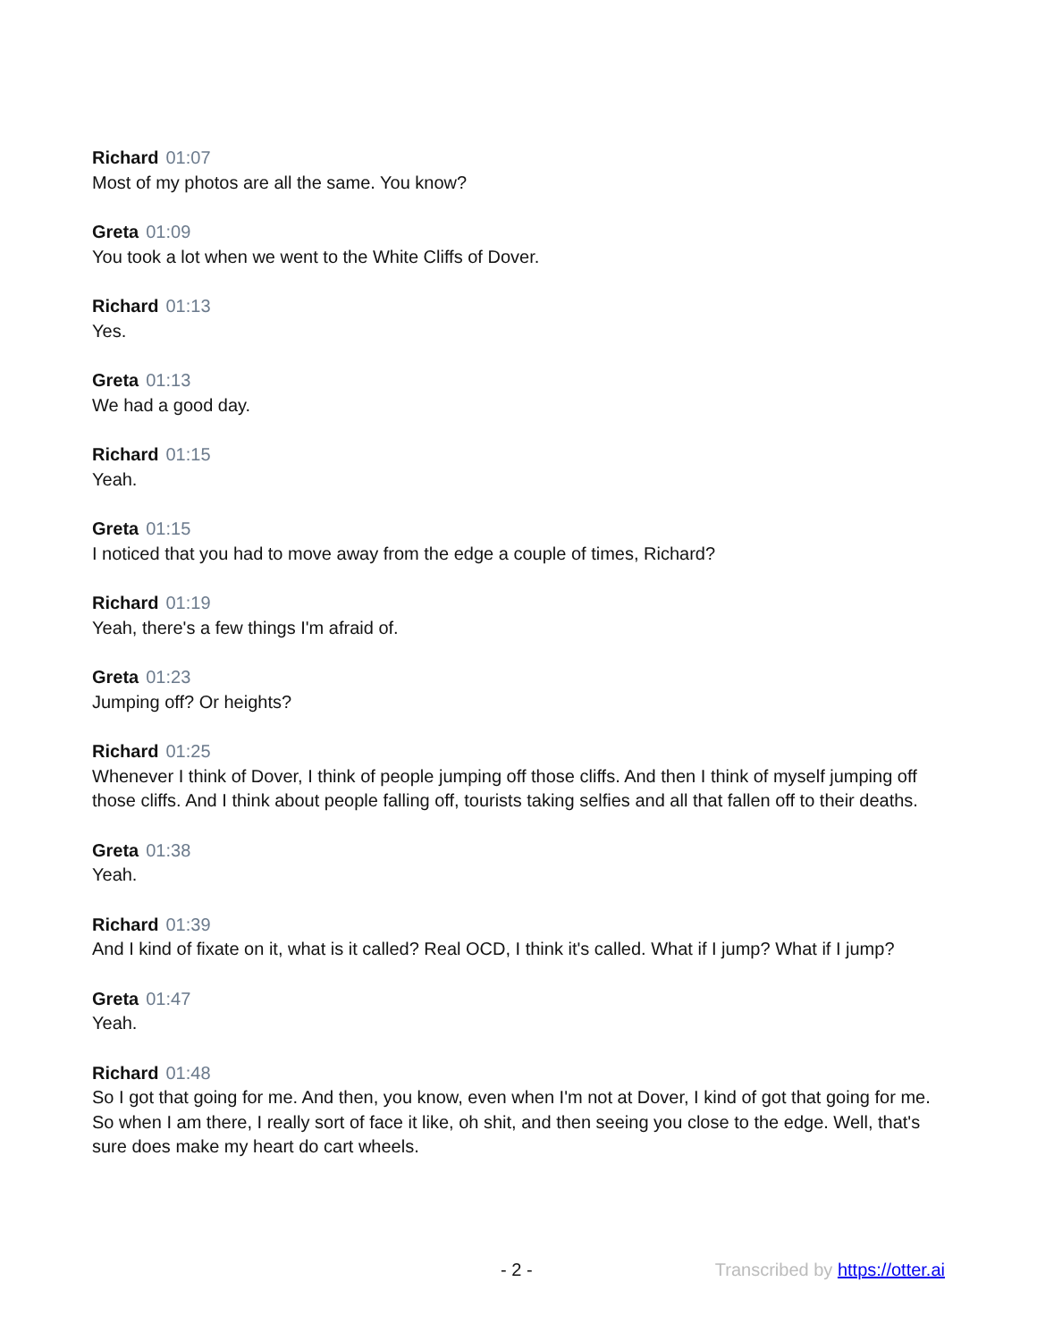Richard 01:07
Most of my photos are all the same. You know?
Greta 01:09
You took a lot when we went to the White Cliffs of Dover.
Richard 01:13
Yes.
Greta 01:13
We had a good day.
Richard 01:15
Yeah.
Greta 01:15
I noticed that you had to move away from the edge a couple of times, Richard?
Richard 01:19
Yeah, there's a few things I'm afraid of.
Greta 01:23
Jumping off? Or heights?
Richard 01:25
Whenever I think of Dover, I think of people jumping off those cliffs. And then I think of myself jumping off those cliffs. And I think about people falling off, tourists taking selfies and all that fallen off to their deaths.
Greta 01:38
Yeah.
Richard 01:39
And I kind of fixate on it, what is it called? Real OCD, I think it's called. What if I jump? What if I jump?
Greta 01:47
Yeah.
Richard 01:48
So I got that going for me. And then, you know, even when I'm not at Dover, I kind of got that going for me. So when I am there, I really sort of face it like, oh shit, and then seeing you close to the edge. Well, that's sure does make my heart do cart wheels.
- 2 - Transcribed by https://otter.ai